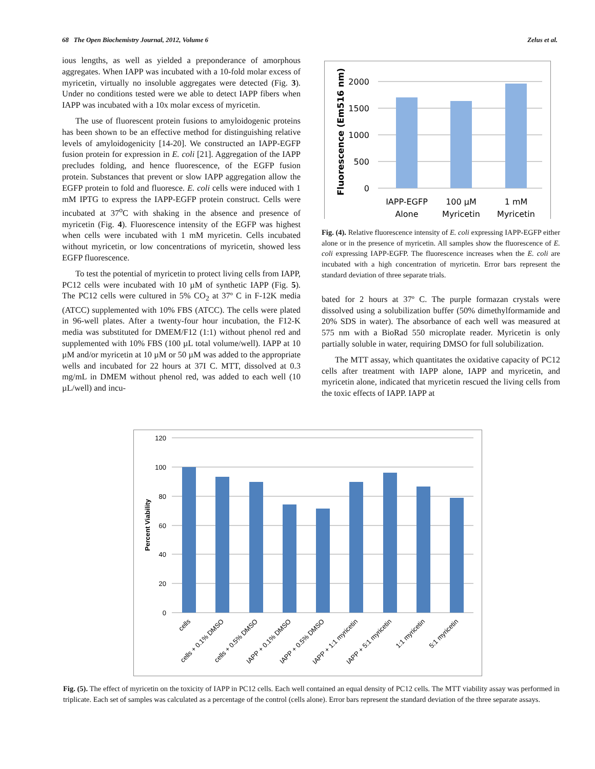68 The Open Biochemistry Journal, 2012, Volume 6 Zelus et al.
ious lengths, as well as yielded a preponderance of amorphous aggregates. When IAPP was incubated with a 10-fold molar excess of myricetin, virtually no insoluble aggregates were detected (Fig. 3). Under no conditions tested were we able to detect IAPP fibers when IAPP was incubated with a 10x molar excess of myricetin.
The use of fluorescent protein fusions to amyloidogenic proteins has been shown to be an effective method for distinguishing relative levels of amyloidogenicity [14-20]. We constructed an IAPP-EGFP fusion protein for expression in E. coli [21]. Aggregation of the IAPP precludes folding, and hence fluorescence, of the EGFP fusion protein. Substances that prevent or slow IAPP aggregation allow the EGFP protein to fold and fluoresce. E. coli cells were induced with 1 mM IPTG to express the IAPP-EGFP protein construct. Cells were incubated at 37<sup>o</sup>C with shaking in the absence and presence of myricetin (Fig. 4). Fluorescence intensity of the EGFP was highest when cells were incubated with 1 mM myricetin. Cells incubated without myricetin, or low concentrations of myricetin, showed less EGFP fluorescence.
To test the potential of myricetin to protect living cells from IAPP, PC12 cells were incubated with 10 µM of synthetic IAPP (Fig. 5). The PC12 cells were cultured in 5% CO<sub>2</sub> at 37º C in F-12K media (ATCC) supplemented with 10% FBS (ATCC). The cells were plated in 96-well plates. After a twenty-four hour incubation, the F12-K media was substituted for DMEM/F12 (1:1) without phenol red and supplemented with 10% FBS (100 µL total volume/well). IAPP at 10 µM and/or myricetin at 10 µM or 50 µM was added to the appropriate wells and incubated for 22 hours at 37I C. MTT, dissolved at 0.3 mg/mL in DMEM without phenol red, was added to each well (10 µL/well) and incu-
2000
1500
1000
500
0
IAPP-EGFP
Alone
100 µM
Myricetin
1 mM
Myricetin
Fluorescence (Em516 nm)
Fig. (4). Relative fluorescence intensity of E. coli expressing IAPP-EGFP either alone or in the presence of myricetin. All samples show the fluorescence of E. coli expressing IAPP-EGFP. The fluorescence increases when the E. coli are incubated with a high concentration of myricetin. Error bars represent the standard deviation of three separate trials.
bated for 2 hours at 37º C. The purple formazan crystals were dissolved using a solubilization buffer (50% dimethylformamide and 20% SDS in water). The absorbance of each well was measured at 575 nm with a BioRad 550 microplate reader. Myricetin is only partially soluble in water, requiring DMSO for full solubilization.
The MTT assay, which quantitates the oxidative capacity of PC12 cells after treatment with IAPP alone, IAPP and myricetin, and myricetin alone, indicated that myricetin rescued the living cells from the toxic effects of IAPP. IAPP at
120
100
80
60
40
20
0
Percent Viability
cells
cells + 0.1% DMSO
cells + 0.5% DMSO
IAPP + 0.1% DMSO
IAPP + 0.5% DMSO
IAPP + 1:1 myricetin
IAPP + 5:1 myricetin
1:1 myricetin
5:1 myricetin
Fig. (5). The effect of myricetin on the toxicity of IAPP in PC12 cells. Each well contained an equal density of PC12 cells. The MTT viability assay was performed in triplicate. Each set of samples was calculated as a percentage of the control (cells alone). Error bars represent the standard deviation of the three separate assays.